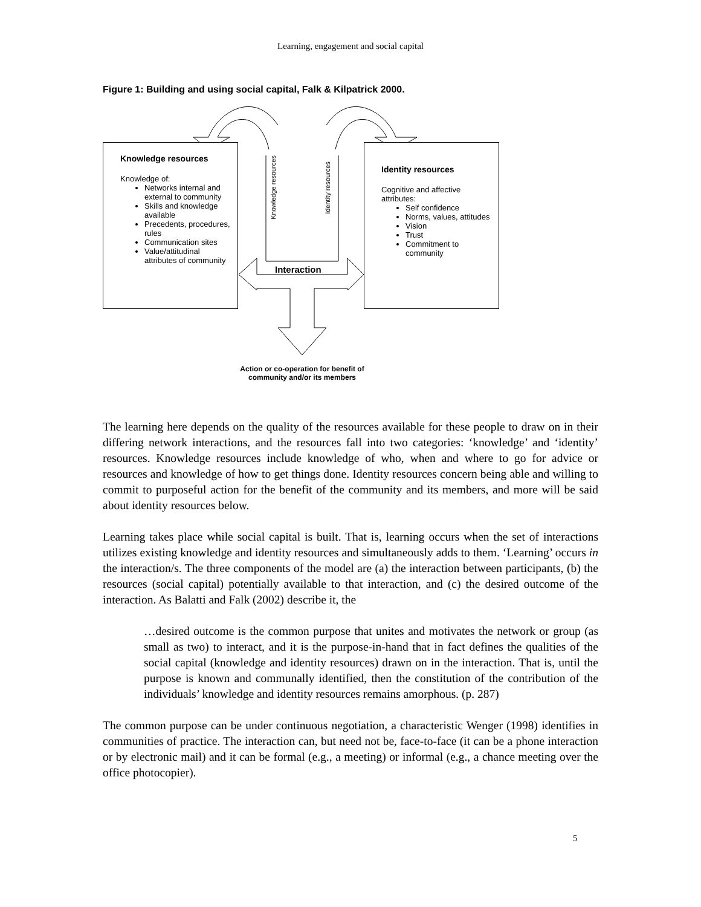Learning, engagement and social capital
Figure 1: Building and using social capital, Falk & Kilpatrick 2000.
Knowledge resources
Knowledge of:
Networks internal and external to community
Skills and knowledge available
Precedents, procedures, rules
Communication sites
Value/attitudinal attributes of community
Identity resources
Cognitive and affective attributes:
Self confidence
Norms, values, attitudes
Vision
Trust
Commitment to community
Knowledge resources
Identity resources
Interaction
Action or co-operation for benefit of community and/or its members
The learning here depends on the quality of the resources available for these people to draw on in their differing network interactions, and the resources fall into two categories: ‘knowledge’ and ‘identity’ resources. Knowledge resources include knowledge of who, when and where to go for advice or resources and knowledge of how to get things done. Identity resources concern being able and willing to commit to purposeful action for the benefit of the community and its members, and more will be said about identity resources below.
Learning takes place while social capital is built. That is, learning occurs when the set of interactions utilizes existing knowledge and identity resources and simultaneously adds to them. ‘Learning’ occurs in the interaction/s. The three components of the model are (a) the interaction between participants, (b) the resources (social capital) potentially available to that interaction, and (c) the desired outcome of the interaction. As Balatti and Falk (2002) describe it, the
…desired outcome is the common purpose that unites and motivates the network or group (as small as two) to interact, and it is the purpose-in-hand that in fact defines the qualities of the social capital (knowledge and identity resources) drawn on in the interaction. That is, until the purpose is known and communally identified, then the constitution of the contribution of the individuals’ knowledge and identity resources remains amorphous. (p. 287)
The common purpose can be under continuous negotiation, a characteristic Wenger (1998) identifies in communities of practice. The interaction can, but need not be, face-to-face (it can be a phone interaction or by electronic mail) and it can be formal (e.g., a meeting) or informal (e.g., a chance meeting over the office photocopier).
5